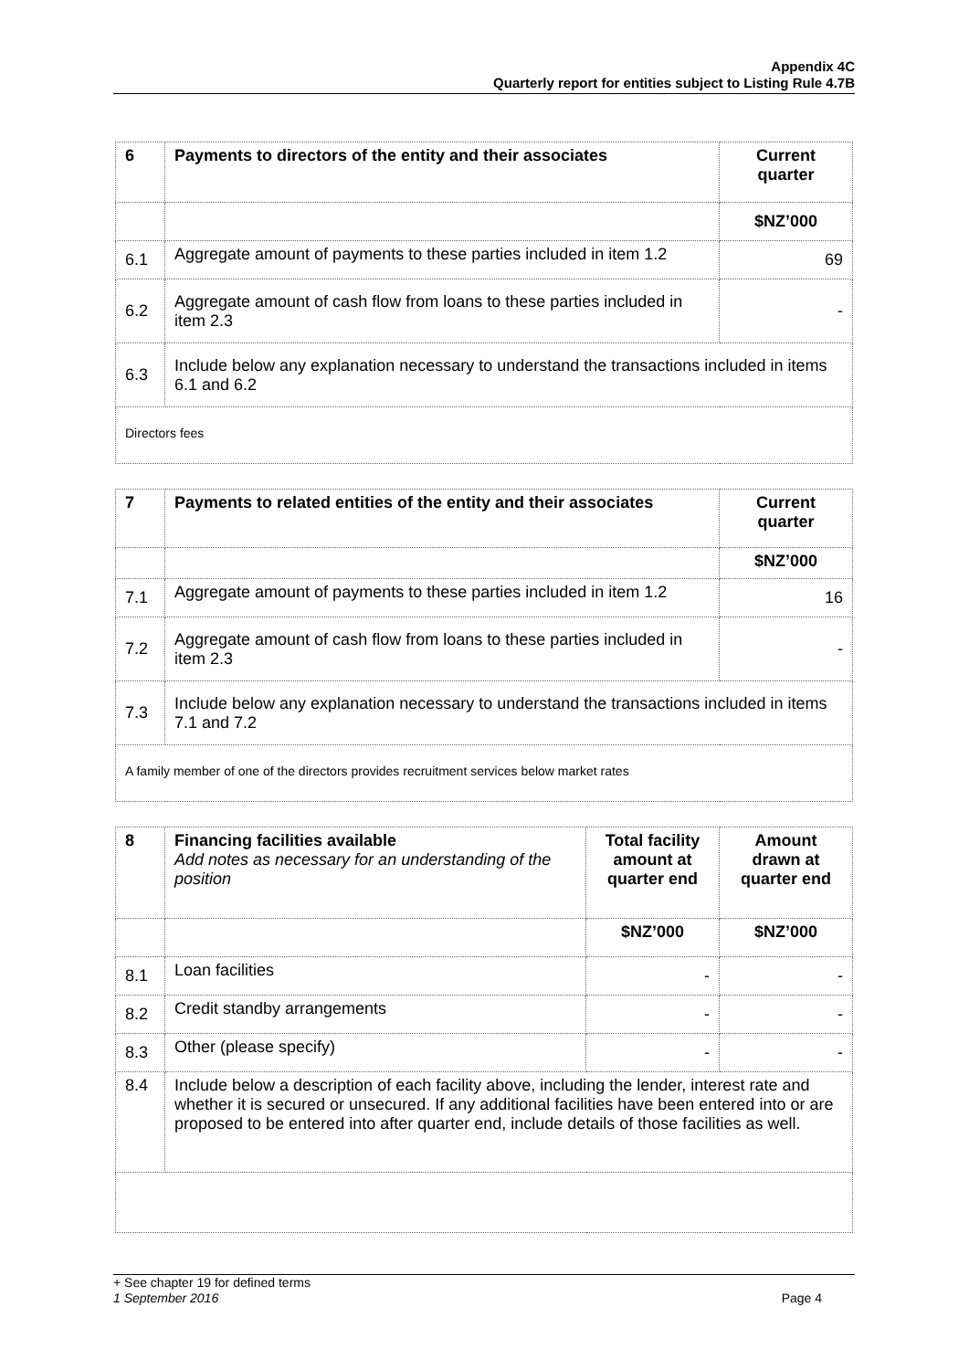Appendix 4C
Quarterly report for entities subject to Listing Rule 4.7B
| 6 | Payments to directors of the entity and their associates | Current quarter |
| --- | --- | --- |
| | | $NZ’000 |
| 6.1 | Aggregate amount of payments to these parties included in item 1.2 | 69 |
| 6.2 | Aggregate amount of cash flow from loans to these parties included in item 2.3 | - |
| 6.3 | Include below any explanation necessary to understand the transactions included in items 6.1 and 6.2 | |
| Directors fees | | |
| 7 | Payments to related entities of the entity and their associates | Current quarter |
| --- | --- | --- |
| | | $NZ’000 |
| 7.1 | Aggregate amount of payments to these parties included in item 1.2 | 16 |
| 7.2 | Aggregate amount of cash flow from loans to these parties included in item 2.3 | - |
| 7.3 | Include below any explanation necessary to understand the transactions included in items 7.1 and 7.2 | |
| A family member of one of the directors provides recruitment services below market rates | | |
| 8 | Financing facilities available Add notes as necessary for an understanding of the position | Total facility amount at quarter end | Amount drawn at quarter end |
| --- | --- | --- | --- |
| | | $NZ’000 | $NZ’000 |
| 8.1 | Loan facilities | - | - |
| 8.2 | Credit standby arrangements | - | - |
| 8.3 | Other (please specify) | - | - |
| 8.4 | Include below a description of each facility above, including the lender, interest rate and whether it is secured or unsecured. If any additional facilities have been entered into or are proposed to be entered into after quarter end, include details of those facilities as well. | | |
+ See chapter 19 for defined terms
1 September 2016 Page 4